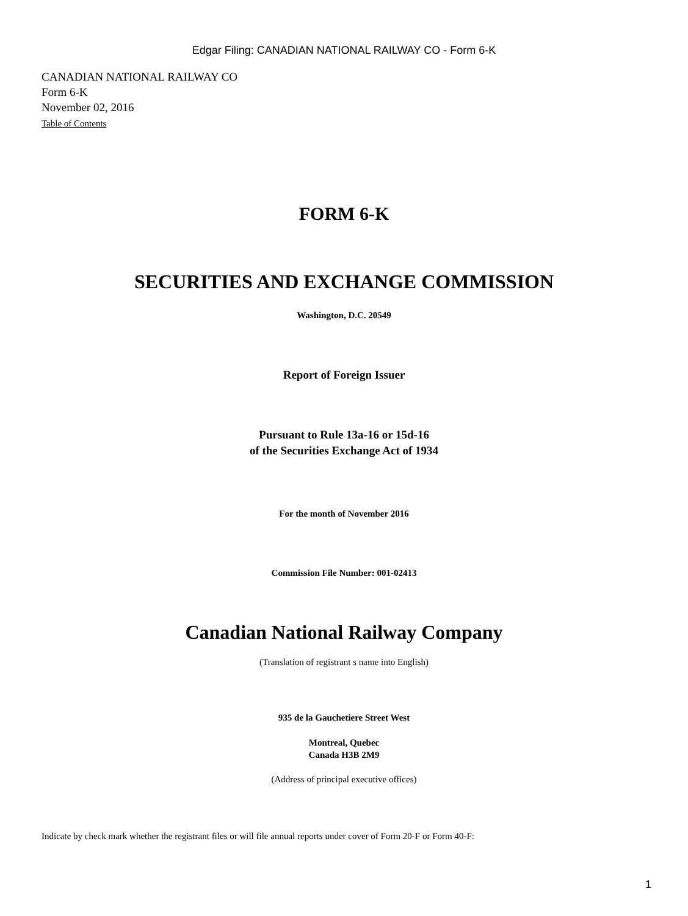Edgar Filing: CANADIAN NATIONAL RAILWAY CO - Form 6-K
CANADIAN NATIONAL RAILWAY CO
Form 6-K
November 02, 2016
Table of Contents
FORM 6-K
SECURITIES AND EXCHANGE COMMISSION
Washington, D.C. 20549
Report of Foreign Issuer
Pursuant to Rule 13a-16 or 15d-16
of the Securities Exchange Act of 1934
For the month of November 2016
Commission File Number: 001-02413
Canadian National Railway Company
(Translation of registrant s name into English)
935 de la Gauchetiere Street West
Montreal, Quebec
Canada H3B 2M9
(Address of principal executive offices)
Indicate by check mark whether the registrant files or will file annual reports under cover of Form 20-F or Form 40-F:
1